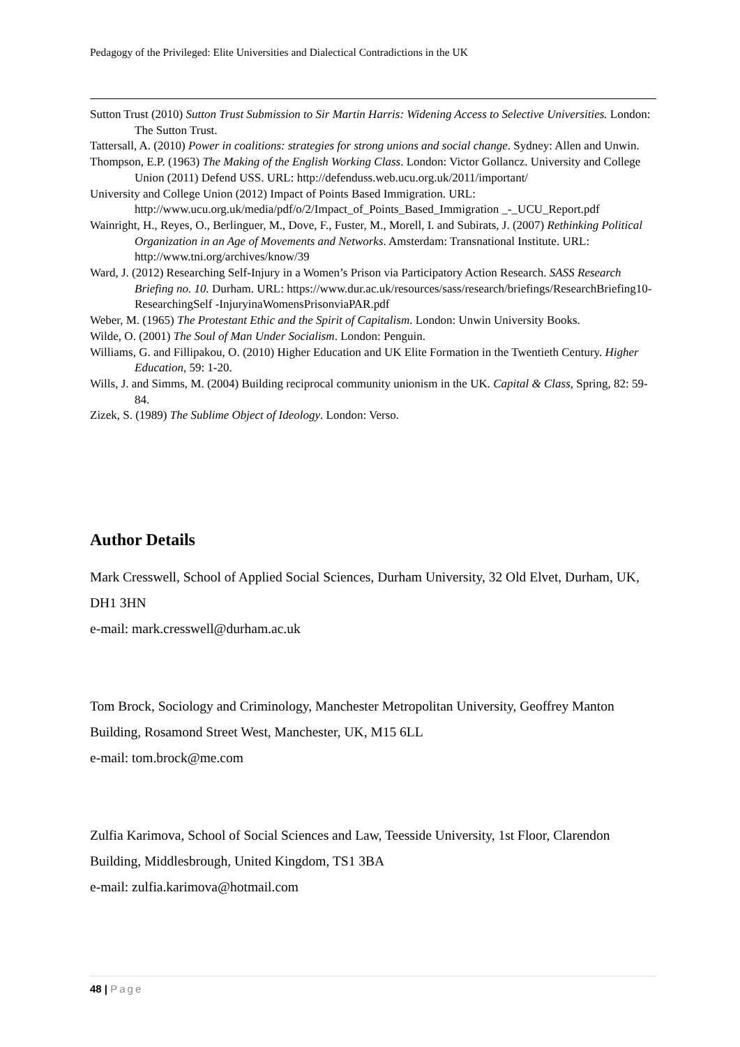Pedagogy of the Privileged: Elite Universities and Dialectical Contradictions in the UK
Sutton Trust (2010) Sutton Trust Submission to Sir Martin Harris: Widening Access to Selective Universities. London: The Sutton Trust.
Tattersall, A. (2010) Power in coalitions: strategies for strong unions and social change. Sydney: Allen and Unwin.
Thompson, E.P. (1963) The Making of the English Working Class. London: Victor Gollancz. University and College Union (2011) Defend USS. URL: http://defenduss.web.ucu.org.uk/2011/important/
University and College Union (2012) Impact of Points Based Immigration. URL: http://www.ucu.org.uk/media/pdf/o/2/Impact_of_Points_Based_Immigration _-_UCU_Report.pdf
Wainright, H., Reyes, O., Berlinguer, M., Dove, F., Fuster, M., Morell, I. and Subirats, J. (2007) Rethinking Political Organization in an Age of Movements and Networks. Amsterdam: Transnational Institute. URL: http://www.tni.org/archives/know/39
Ward, J. (2012) Researching Self-Injury in a Women’s Prison via Participatory Action Research. SASS Research Briefing no. 10. Durham. URL: https://www.dur.ac.uk/resources/sass/research/briefings/ResearchBriefing10-ResearchingSelf -InjuryinaWomensPrisonviaPAR.pdf
Weber, M. (1965) The Protestant Ethic and the Spirit of Capitalism. London: Unwin University Books.
Wilde, O. (2001) The Soul of Man Under Socialism. London: Penguin.
Williams, G. and Fillipakou, O. (2010) Higher Education and UK Elite Formation in the Twentieth Century. Higher Education, 59: 1-20.
Wills, J. and Simms, M. (2004) Building reciprocal community unionism in the UK. Capital & Class, Spring, 82: 59-84.
Zizek, S. (1989) The Sublime Object of Ideology. London: Verso.
Author Details
Mark Cresswell, School of Applied Social Sciences, Durham University, 32 Old Elvet, Durham, UK, DH1 3HN
e-mail: mark.cresswell@durham.ac.uk
Tom Brock, Sociology and Criminology, Manchester Metropolitan University, Geoffrey Manton Building, Rosamond Street West, Manchester, UK, M15 6LL
e-mail: tom.brock@me.com
Zulfia Karimova, School of Social Sciences and Law, Teesside University, 1st Floor, Clarendon Building, Middlesbrough, United Kingdom, TS1 3BA
e-mail: zulfia.karimova@hotmail.com
48 | Page